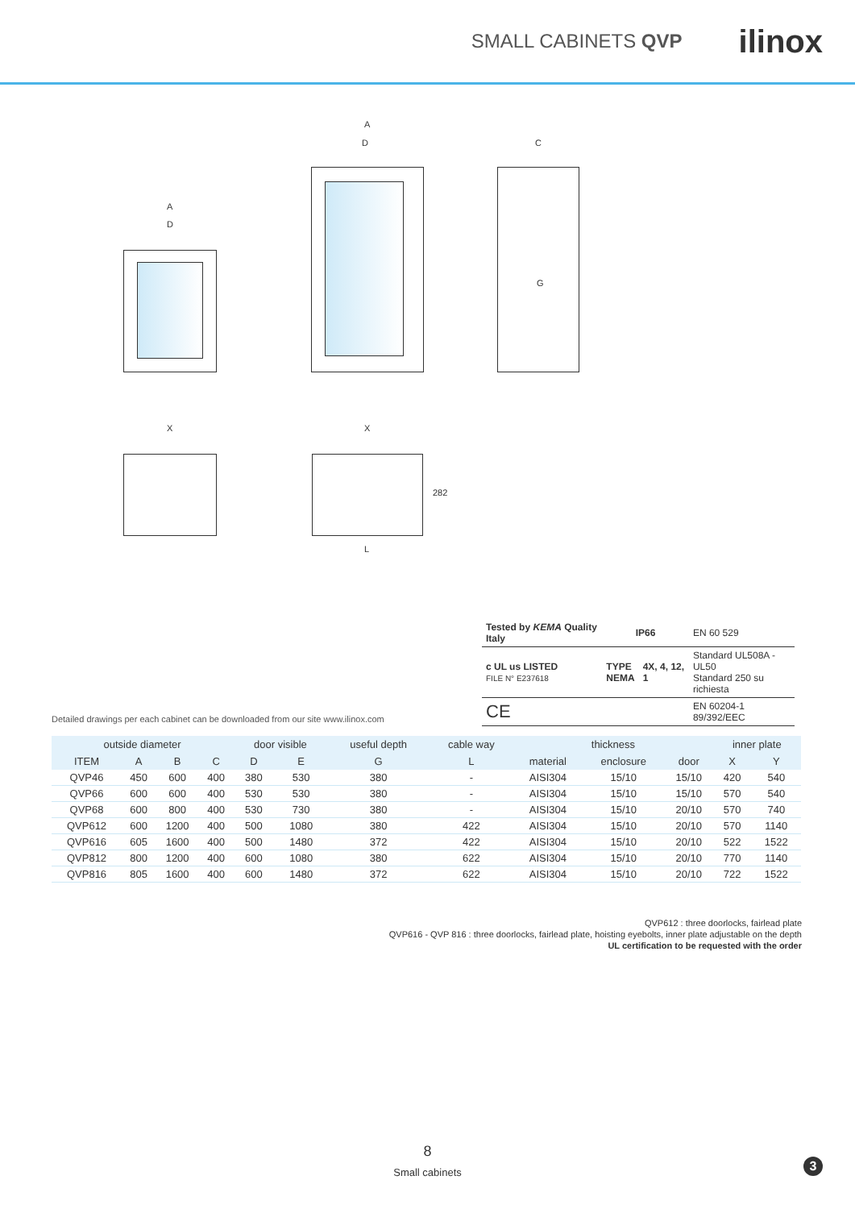SMALL CABINETS QVP ilinox
A
D
A
D C
G
X X
282
L
| Tested by KEMA Quality Italy | IP66 | | EN 60 529 |
| c UL us LISTED FILE N° E237618 | TYPE NEMA | 4X, 4, 12, 1 | Standard UL508A - UL50 Standard 250 su richiesta |
| CE | | | EN 60204-1 89/392/EEC |
Detailed drawings per each cabinet can be downloaded from our site www.ilinox.com
| outside diameter | | | | door visible | | useful depth | cable way | thickness | | | inner plate | |
| --- | --- | --- | --- | --- | --- | --- | --- | --- | --- | --- | --- | --- |
| ITEM | A | B | C | D | E | G | L | material | enclosure | door | X | Y |
| QVP46 | 450 | 600 | 400 | 380 | 530 | 380 | - | AISI304 | 15/10 | 15/10 | 420 | 540 |
| QVP66 | 600 | 600 | 400 | 530 | 530 | 380 | - | AISI304 | 15/10 | 15/10 | 570 | 540 |
| QVP68 | 600 | 800 | 400 | 530 | 730 | 380 | - | AISI304 | 15/10 | 20/10 | 570 | 740 |
| QVP612 | 600 | 1200 | 400 | 500 | 1080 | 380 | 422 | AISI304 | 15/10 | 20/10 | 570 | 1140 |
| QVP616 | 605 | 1600 | 400 | 500 | 1480 | 372 | 422 | AISI304 | 15/10 | 20/10 | 522 | 1522 |
| QVP812 | 800 | 1200 | 400 | 600 | 1080 | 380 | 622 | AISI304 | 15/10 | 20/10 | 770 | 1140 |
| QVP816 | 805 | 1600 | 400 | 600 | 1480 | 372 | 622 | AISI304 | 15/10 | 20/10 | 722 | 1522 |
QVP612 : three doorlocks, fairlead plate
QVP616 - QVP 816 : three doorlocks, fairlead plate, hoisting eyebolts, inner plate adjustable on the depth
UL certification to be requested with the order
8
Small cabinets
3